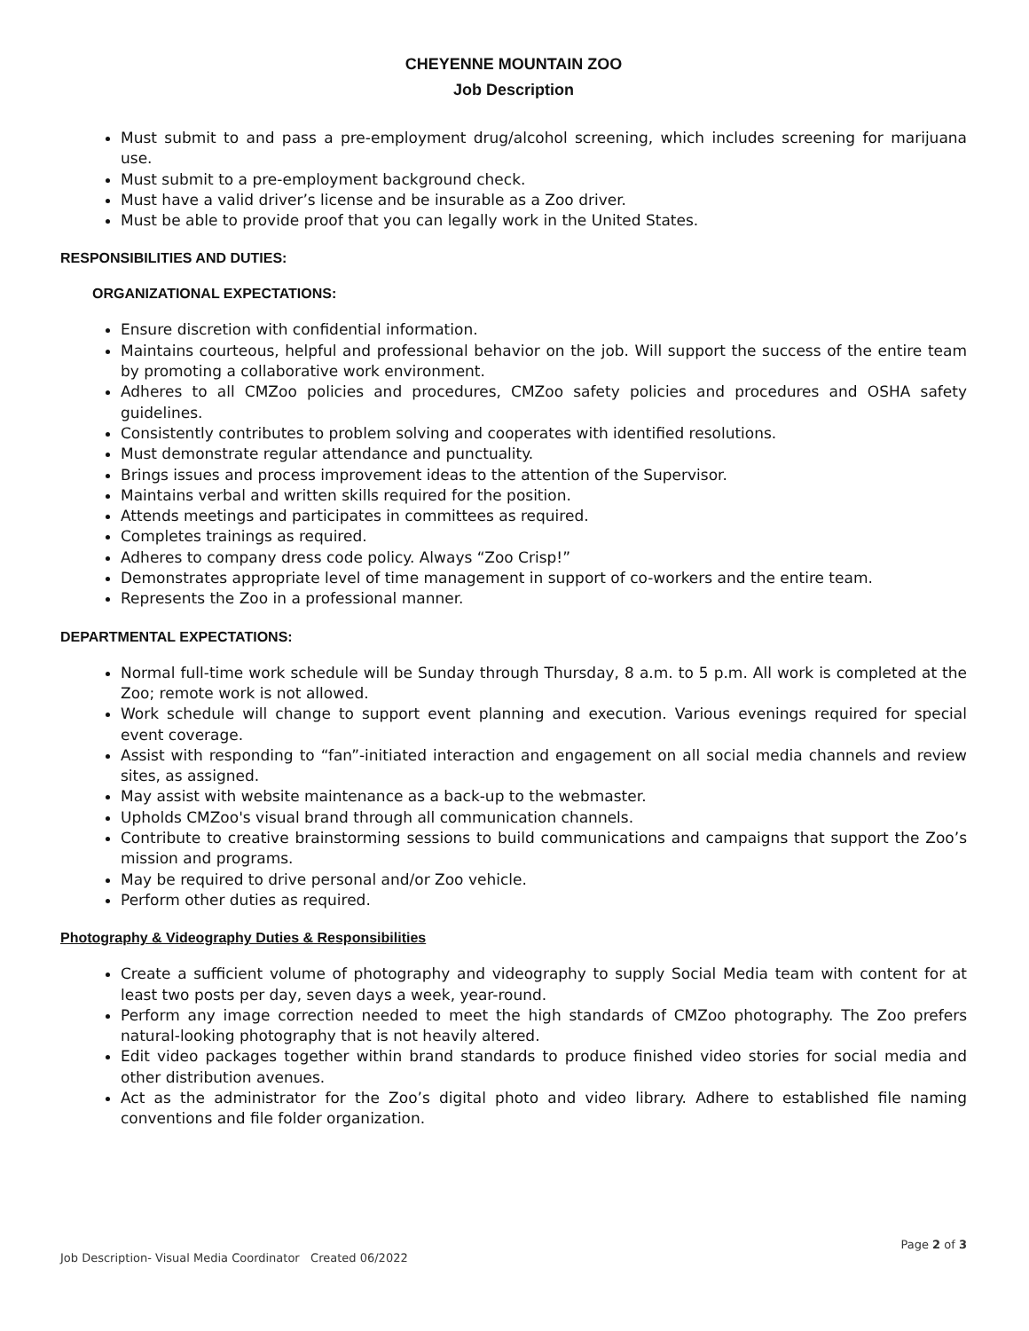CHEYENNE MOUNTAIN ZOO
Job Description
Must submit to and pass a pre-employment drug/alcohol screening, which includes screening for marijuana use.
Must submit to a pre-employment background check.
Must have a valid driver’s license and be insurable as a Zoo driver.
Must be able to provide proof that you can legally work in the United States.
RESPONSIBILITIES AND DUTIES:
ORGANIZATIONAL EXPECTATIONS:
Ensure discretion with confidential information.
Maintains courteous, helpful and professional behavior on the job. Will support the success of the entire team by promoting a collaborative work environment.
Adheres to all CMZoo policies and procedures, CMZoo safety policies and procedures and OSHA safety guidelines.
Consistently contributes to problem solving and cooperates with identified resolutions.
Must demonstrate regular attendance and punctuality.
Brings issues and process improvement ideas to the attention of the Supervisor.
Maintains verbal and written skills required for the position.
Attends meetings and participates in committees as required.
Completes trainings as required.
Adheres to company dress code policy. Always “Zoo Crisp!”
Demonstrates appropriate level of time management in support of co-workers and the entire team.
Represents the Zoo in a professional manner.
DEPARTMENTAL EXPECTATIONS:
Normal full-time work schedule will be Sunday through Thursday, 8 a.m. to 5 p.m. All work is completed at the Zoo; remote work is not allowed.
Work schedule will change to support event planning and execution. Various evenings required for special event coverage.
Assist with responding to “fan”-initiated interaction and engagement on all social media channels and review sites, as assigned.
May assist with website maintenance as a back-up to the webmaster.
Upholds CMZoo's visual brand through all communication channels.
Contribute to creative brainstorming sessions to build communications and campaigns that support the Zoo’s mission and programs.
May be required to drive personal and/or Zoo vehicle.
Perform other duties as required.
Photography & Videography Duties & Responsibilities
Create a sufficient volume of photography and videography to supply Social Media team with content for at least two posts per day, seven days a week, year-round.
Perform any image correction needed to meet the high standards of CMZoo photography. The Zoo prefers natural-looking photography that is not heavily altered.
Edit video packages together within brand standards to produce finished video stories for social media and other distribution avenues.
Act as the administrator for the Zoo’s digital photo and video library. Adhere to established file naming conventions and file folder organization.
Page 2 of 3
Job Description- Visual Media Coordinator Created 06/2022